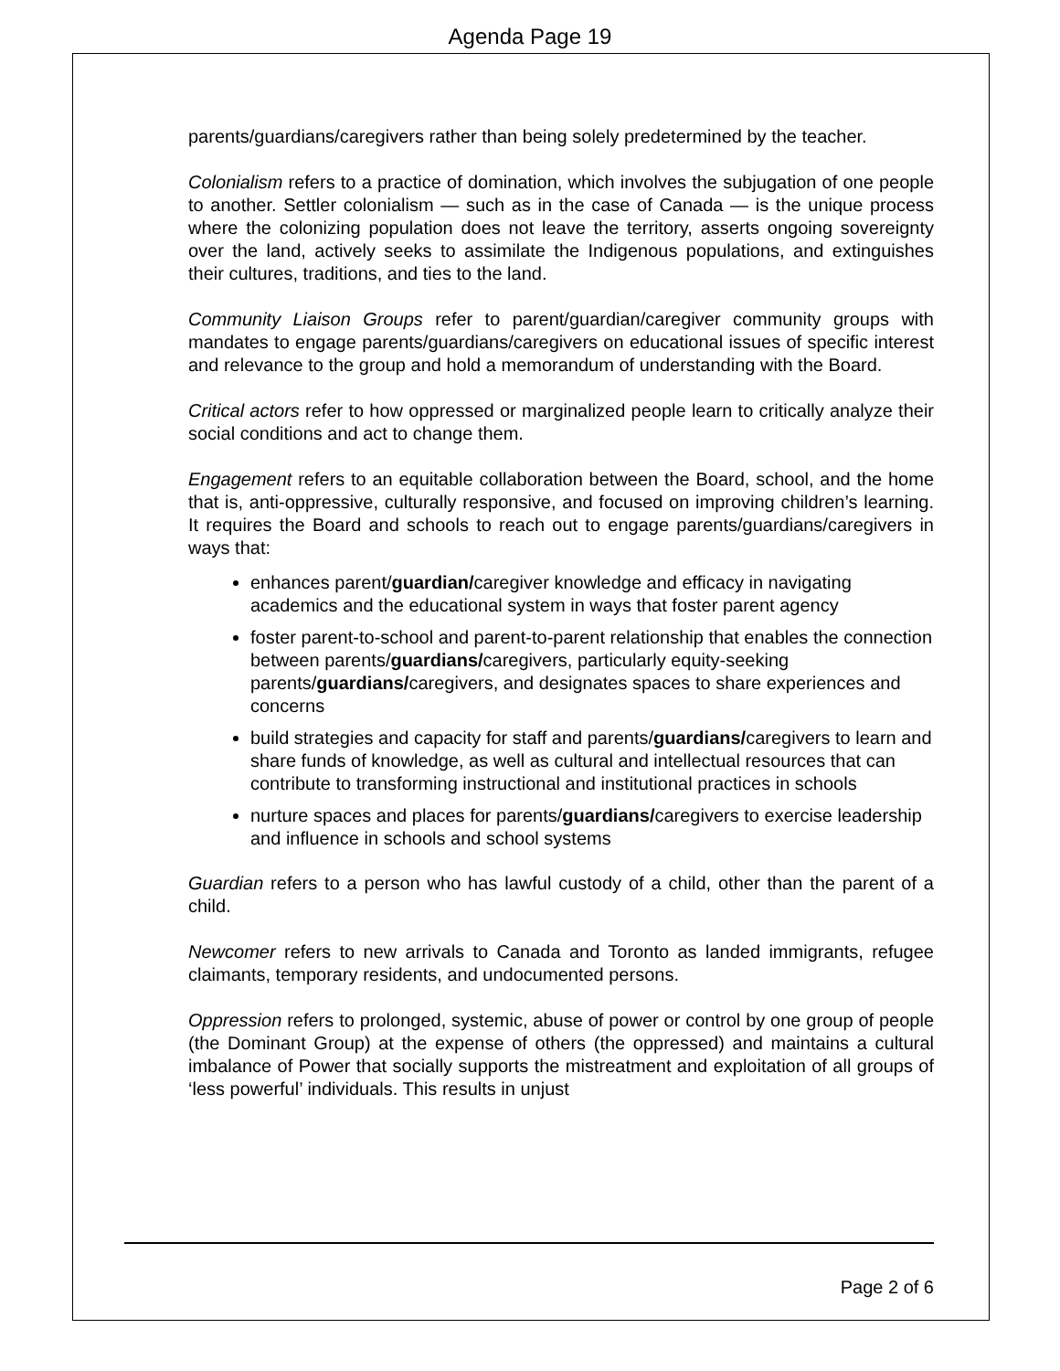Agenda Page 19
parents/guardians/caregivers rather than being solely predetermined by the teacher.
Colonialism refers to a practice of domination, which involves the subjugation of one people to another. Settler colonialism — such as in the case of Canada — is the unique process where the colonizing population does not leave the territory, asserts ongoing sovereignty over the land, actively seeks to assimilate the Indigenous populations, and extinguishes their cultures, traditions, and ties to the land.
Community Liaison Groups refer to parent/guardian/caregiver community groups with mandates to engage parents/guardians/caregivers on educational issues of specific interest and relevance to the group and hold a memorandum of understanding with the Board.
Critical actors refer to how oppressed or marginalized people learn to critically analyze their social conditions and act to change them.
Engagement refers to an equitable collaboration between the Board, school, and the home that is, anti-oppressive, culturally responsive, and focused on improving children’s learning. It requires the Board and schools to reach out to engage parents/guardians/caregivers in ways that:
enhances parent/guardian/caregiver knowledge and efficacy in navigating academics and the educational system in ways that foster parent agency
foster parent-to-school and parent-to-parent relationship that enables the connection between parents/guardians/caregivers, particularly equity-seeking parents/guardians/caregivers, and designates spaces to share experiences and concerns
build strategies and capacity for staff and parents/guardians/caregivers to learn and share funds of knowledge, as well as cultural and intellectual resources that can contribute to transforming instructional and institutional practices in schools
nurture spaces and places for parents/guardians/caregivers to exercise leadership and influence in schools and school systems
Guardian refers to a person who has lawful custody of a child, other than the parent of a child.
Newcomer refers to new arrivals to Canada and Toronto as landed immigrants, refugee claimants, temporary residents, and undocumented persons.
Oppression refers to prolonged, systemic, abuse of power or control by one group of people (the Dominant Group) at the expense of others (the oppressed) and maintains a cultural imbalance of Power that socially supports the mistreatment and exploitation of all groups of ‘less powerful’ individuals. This results in unjust
Page 2 of 6